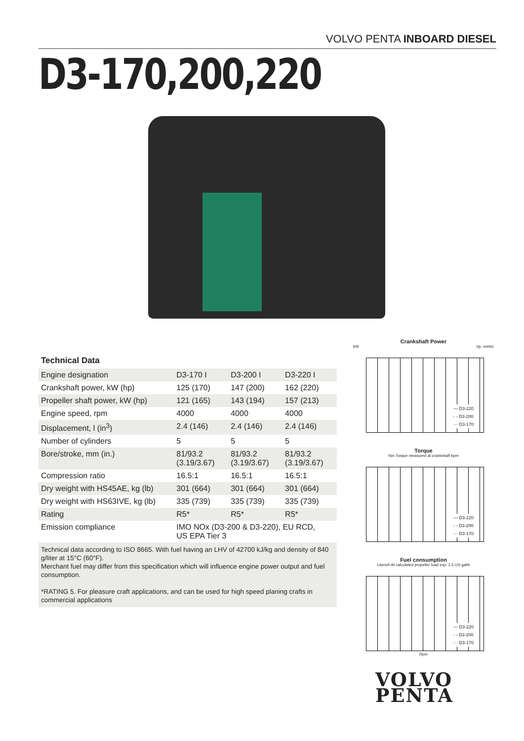VOLVO PENTA INBOARD DIESEL
D3-170,200,220
Technical Data
| Engine designation | D3-170 I | D3-200 I | D3-220 I |
| Crankshaft power, kW (hp) | 125 (170) | 147 (200) | 162 (220) |
| Propeller shaft power, kW (hp) | 121 (165) | 143 (194) | 157 (213) |
| Engine speed, rpm | 4000 | 4000 | 4000 |
| Displacement, l (in<sup>3</sup>) | 2.4 (146) | 2.4 (146) | 2.4 (146) |
| Number of cylinders | 5 | 5 | 5 |
| Bore/stroke, mm (in.) | 81/93.2 (3.19/3.67) | 81/93.2 (3.19/3.67) | 81/93.2 (3.19/3.67) |
| Compression ratio | 16.5:1 | 16.5:1 | 16.5:1 |
| Dry weight with HS45AE, kg (lb) | 301 (664) | 301 (664) | 301 (664) |
| Dry weight with HS63IVE, kg (lb) | 335 (739) | 335 (739) | 335 (739) |
| Rating | R5* | R5* | R5* |
| Emission compliance | IMO NOx (D3-200 & D3-220), EU RCD, US EPA Tier 3 | | |
Technical data according to ISO 8665. With fuel having an LHV of 42700 kJ/kg and density of 840 g/liter at 15°C (60°F).
Merchant fuel may differ from this specification which will influence engine power output and fuel consumption.
*RATING 5. For pleasure craft applications, and can be used for high speed planing crafts in commercial applications
Crankshaft Power
kW hp, metric
— D3-220
- - D3-200
··· D3-170
Torque
Nm Torque measured at crankshaft kpm
— D3-220
- - D3-200
··· D3-170
Fuel consumption
Liters/h At calculated propeller load exp. 2.5 US gal/h
— D3-220
- - D3-200
··· D3-170
Rpm
VOLVO
PENTA